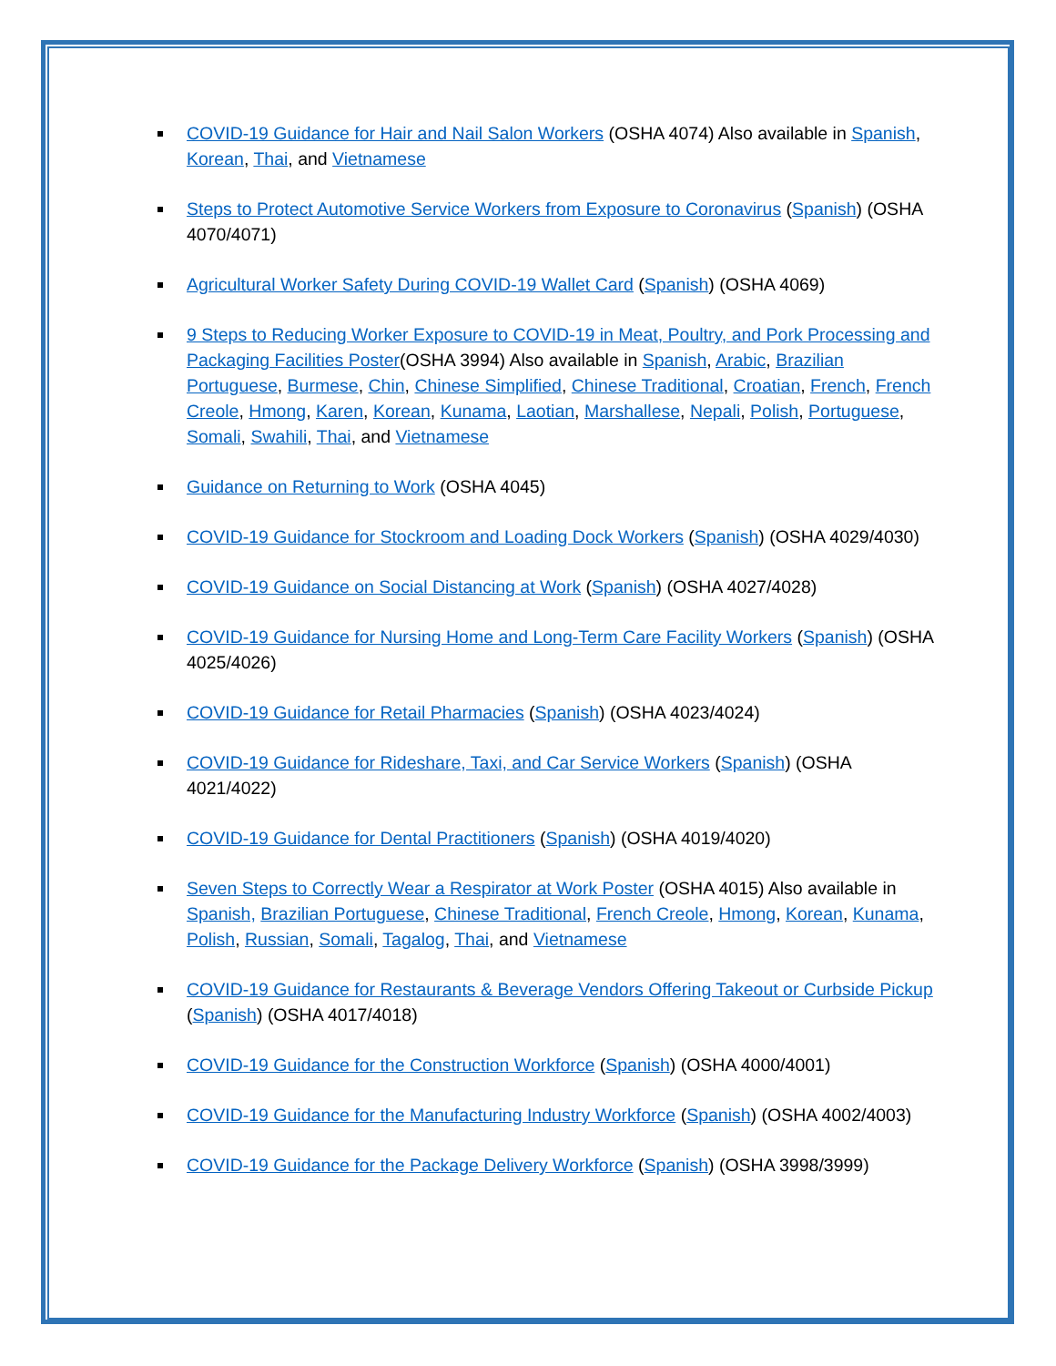COVID-19 Guidance for Hair and Nail Salon Workers (OSHA 4074) Also available in Spanish, Korean, Thai, and Vietnamese
Steps to Protect Automotive Service Workers from Exposure to Coronavirus (Spanish) (OSHA 4070/4071)
Agricultural Worker Safety During COVID-19 Wallet Card (Spanish) (OSHA 4069)
9 Steps to Reducing Worker Exposure to COVID-19 in Meat, Poultry, and Pork Processing and Packaging Facilities Poster(OSHA 3994) Also available in Spanish, Arabic, Brazilian Portuguese, Burmese, Chin, Chinese Simplified, Chinese Traditional, Croatian, French, French Creole, Hmong, Karen, Korean, Kunama, Laotian, Marshallese, Nepali, Polish, Portuguese, Somali, Swahili, Thai, and Vietnamese
Guidance on Returning to Work (OSHA 4045)
COVID-19 Guidance for Stockroom and Loading Dock Workers (Spanish) (OSHA 4029/4030)
COVID-19 Guidance on Social Distancing at Work (Spanish) (OSHA 4027/4028)
COVID-19 Guidance for Nursing Home and Long-Term Care Facility Workers (Spanish) (OSHA 4025/4026)
COVID-19 Guidance for Retail Pharmacies (Spanish) (OSHA 4023/4024)
COVID-19 Guidance for Rideshare, Taxi, and Car Service Workers (Spanish) (OSHA 4021/4022)
COVID-19 Guidance for Dental Practitioners (Spanish) (OSHA 4019/4020)
Seven Steps to Correctly Wear a Respirator at Work Poster (OSHA 4015) Also available in Spanish, Brazilian Portuguese, Chinese Traditional, French Creole, Hmong, Korean, Kunama, Polish, Russian, Somali, Tagalog, Thai, and Vietnamese
COVID-19 Guidance for Restaurants & Beverage Vendors Offering Takeout or Curbside Pickup (Spanish) (OSHA 4017/4018)
COVID-19 Guidance for the Construction Workforce (Spanish) (OSHA 4000/4001)
COVID-19 Guidance for the Manufacturing Industry Workforce (Spanish) (OSHA 4002/4003)
COVID-19 Guidance for the Package Delivery Workforce (Spanish) (OSHA 3998/3999)